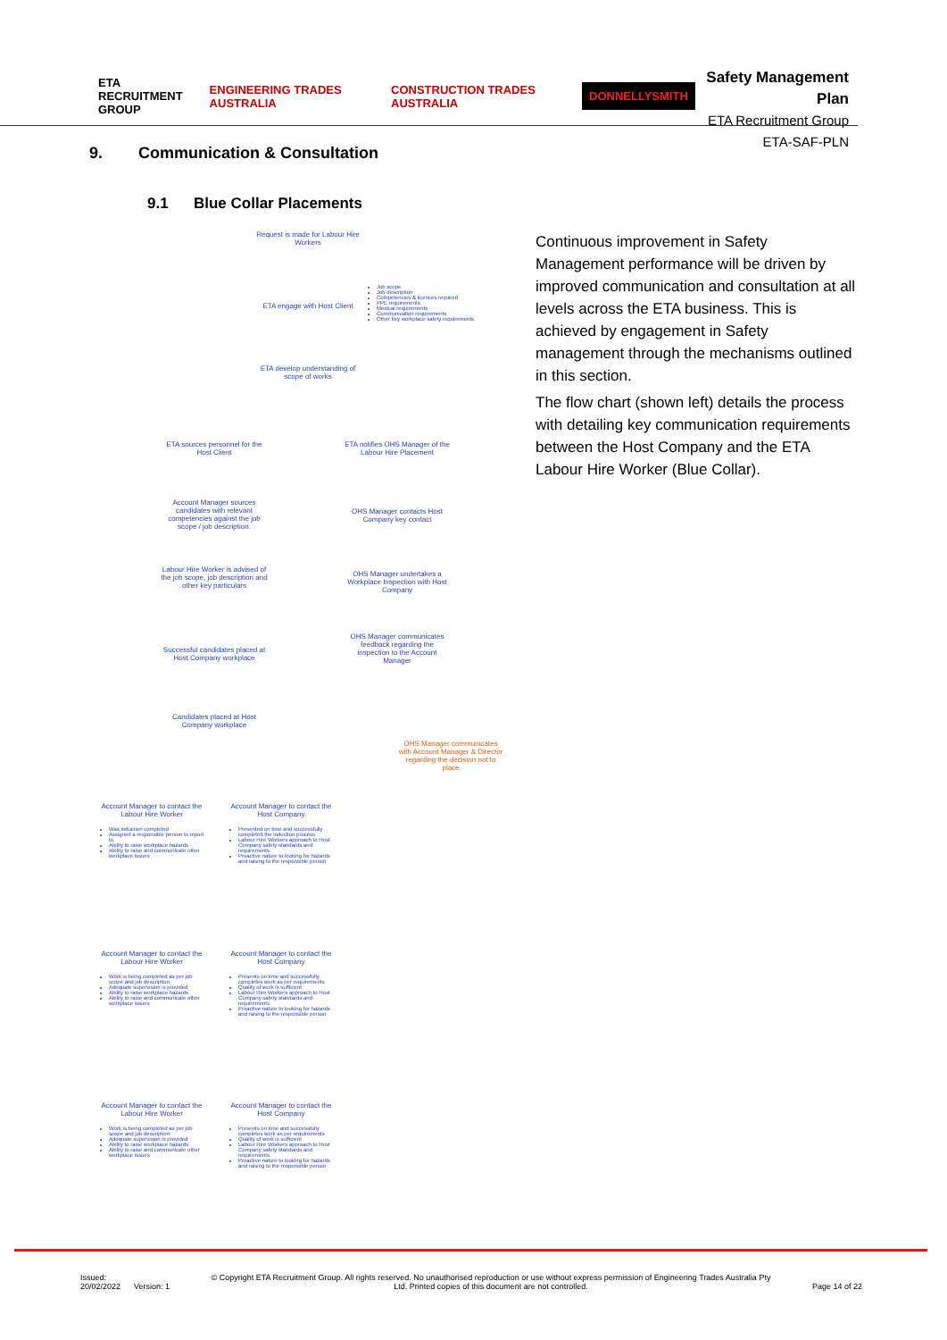ETA
RECRUITMENT
GROUP ENGINEERING TRADES AUSTRALIA CONSTRUCTION TRADES AUSTRALIA DONNELLYSMITH
Safety Management Plan
ETA Recruitment Group
ETA-SAF-PLN
9. Communication & Consultation
9.1 Blue Collar Placements
Request is made for Labour Hire Workers
ETA engage with Host Client
Job scope
Job description
Competencies & licences required
PPE requirements
Medical requirements
Communication requirements
Other key workplace safety requirements
ETA develop understanding of scope of works
ETA sources personnel for the Host Client
ETA notifies OHS Manager of the Labour Hire Placement
Account Manager sources candidates with relevant competencies against the job scope / job description.
OHS Manager contacts Host Company key contact
Labour Hire Worker is advised of the job scope, job description and other key particulars
OHS Manager undertakes a Workplace Inspection with Host Company
Successful candidates placed at Host Company workplace
OHS Manager communicates feedback regarding the inspection to the Account Manager
Candidates placed at Host Company workplace
OHS Manager communicates with Account Manager & Director regarding the decision not to place
Account Manager to contact the Labour Hire Worker
Was induction completed
Assigned a responsible person to report to
Ability to raise workplace hazards
Ability to raise and communicate other workplace issues
Account Manager to contact the Host Company
Presented on time and successfully completed the induction process
Labour Hire Workers approach to Host Company safety standards and requirements
Proactive nature to looking for hazards and raising to the responsible person
Account Manager to contact the Labour Hire Worker
Work is being completed as per job scope and job description
Adequate supervision is provided
Ability to raise workplace hazards
Ability to raise and communicate other workplace issues
Account Manager to contact the Host Company
Presents on time and successfully completes work as per requirements
Quality of work is sufficient
Labour Hire Workers approach to Host Company safety standards and requirements
Proactive nature to looking for hazards and raising to the responsible person
Account Manager to contact the Labour Hire Worker
Work is being completed as per job scope and job description
Adequate supervision is provided
Ability to raise workplace hazards
Ability to raise and communicate other workplace issues
Account Manager to contact the Host Company
Presents on time and successfully completes work as per requirements
Quality of work is sufficient
Labour Hire Workers approach to Host Company safety standards and requirements
Proactive nature to looking for hazards and raising to the responsible person
Continuous improvement in Safety Management performance will be driven by improved communication and consultation at all levels across the ETA business. This is achieved by engagement in Safety management through the mechanisms outlined in this section.
The flow chart (shown left) details the process with detailing key communication requirements between the Host Company and the ETA Labour Hire Worker (Blue Collar).
Issued:
20/02/2022 Version: 1 © Copyright ETA Recruitment Group. All rights reserved. No unauthorised reproduction or use without express permission of Engineering Trades Australia Pty Ltd. Printed copies of this document are not controlled.
Page 14 of 22